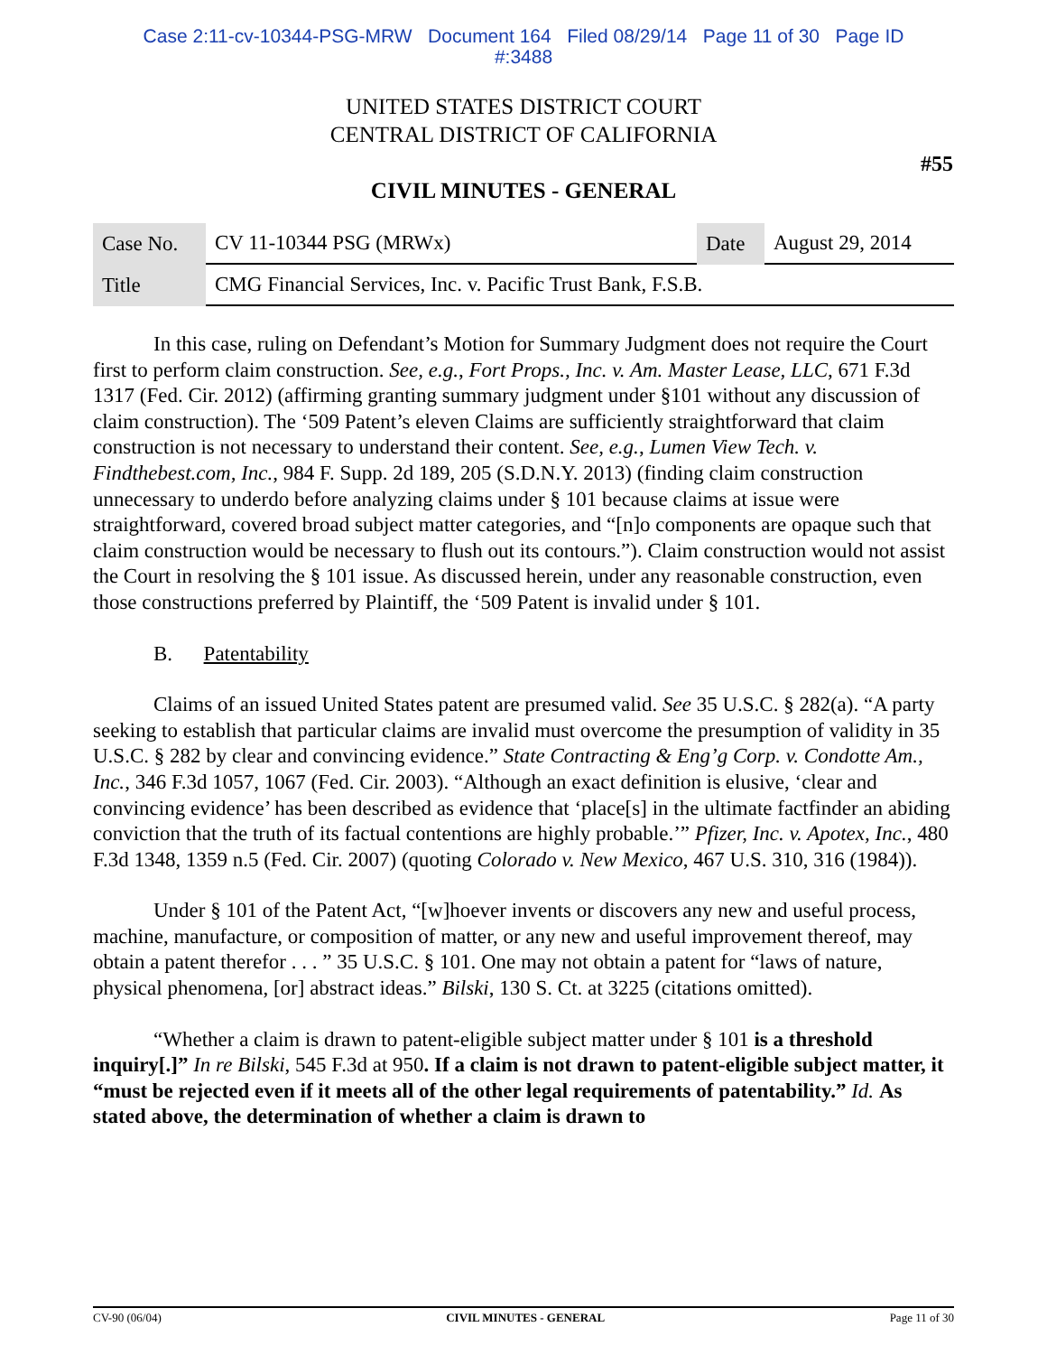Case 2:11-cv-10344-PSG-MRW Document 164 Filed 08/29/14 Page 11 of 30 Page ID
#:3488
UNITED STATES DISTRICT COURT
CENTRAL DISTRICT OF CALIFORNIA
#55
CIVIL MINUTES - GENERAL
| Case No. | CV 11-10344 PSG (MRWx) | Date | August 29, 2014 |
| Title | CMG Financial Services, Inc. v. Pacific Trust Bank, F.S.B. | | |
In this case, ruling on Defendant’s Motion for Summary Judgment does not require the Court first to perform claim construction. See, e.g., Fort Props., Inc. v. Am. Master Lease, LLC, 671 F.3d 1317 (Fed. Cir. 2012) (affirming granting summary judgment under §101 without any discussion of claim construction). The ‘509 Patent’s eleven Claims are sufficiently straightforward that claim construction is not necessary to understand their content. See, e.g., Lumen View Tech. v. Findthebest.com, Inc., 984 F. Supp. 2d 189, 205 (S.D.N.Y. 2013) (finding claim construction unnecessary to underdo before analyzing claims under § 101 because claims at issue were straightforward, covered broad subject matter categories, and “[n]o components are opaque such that claim construction would be necessary to flush out its contours.”). Claim construction would not assist the Court in resolving the § 101 issue. As discussed herein, under any reasonable construction, even those constructions preferred by Plaintiff, the ‘509 Patent is invalid under § 101.
B. Patentability
Claims of an issued United States patent are presumed valid. See 35 U.S.C. § 282(a). “A party seeking to establish that particular claims are invalid must overcome the presumption of validity in 35 U.S.C. § 282 by clear and convincing evidence.” State Contracting & Eng’g Corp. v. Condotte Am., Inc., 346 F.3d 1057, 1067 (Fed. Cir. 2003). “Although an exact definition is elusive, ‘clear and convincing evidence’ has been described as evidence that ‘place[s] in the ultimate factfinder an abiding conviction that the truth of its factual contentions are highly probable.’” Pfizer, Inc. v. Apotex, Inc., 480 F.3d 1348, 1359 n.5 (Fed. Cir. 2007) (quoting Colorado v. New Mexico, 467 U.S. 310, 316 (1984)).
Under § 101 of the Patent Act, “[w]hoever invents or discovers any new and useful process, machine, manufacture, or composition of matter, or any new and useful improvement thereof, may obtain a patent therefor . . . ” 35 U.S.C. § 101. One may not obtain a patent for “laws of nature, physical phenomena, [or] abstract ideas.” Bilski, 130 S. Ct. at 3225 (citations omitted).
“Whether a claim is drawn to patent-eligible subject matter under § 101 is a threshold inquiry[.]” In re Bilski, 545 F.3d at 950. If a claim is not drawn to patent-eligible subject matter, it “must be rejected even if it meets all of the other legal requirements of patentability.” Id. As stated above, the determination of whether a claim is drawn to
CV-90 (06/04) CIVIL MINUTES - GENERAL Page 11 of 30